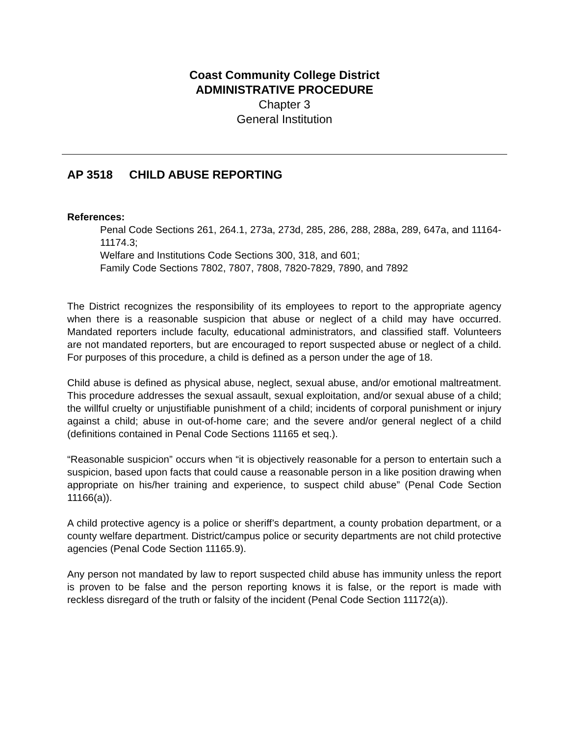Coast Community College District
ADMINISTRATIVE PROCEDURE
Chapter 3
General Institution
AP 3518 CHILD ABUSE REPORTING
References:
Penal Code Sections 261, 264.1, 273a, 273d, 285, 286, 288, 288a, 289, 647a, and 11164-11174.3;
Welfare and Institutions Code Sections 300, 318, and 601;
Family Code Sections 7802, 7807, 7808, 7820-7829, 7890, and 7892
The District recognizes the responsibility of its employees to report to the appropriate agency when there is a reasonable suspicion that abuse or neglect of a child may have occurred. Mandated reporters include faculty, educational administrators, and classified staff. Volunteers are not mandated reporters, but are encouraged to report suspected abuse or neglect of a child. For purposes of this procedure, a child is defined as a person under the age of 18.
Child abuse is defined as physical abuse, neglect, sexual abuse, and/or emotional maltreatment. This procedure addresses the sexual assault, sexual exploitation, and/or sexual abuse of a child; the willful cruelty or unjustifiable punishment of a child; incidents of corporal punishment or injury against a child; abuse in out-of-home care; and the severe and/or general neglect of a child (definitions contained in Penal Code Sections 11165 et seq.).
“Reasonable suspicion” occurs when “it is objectively reasonable for a person to entertain such a suspicion, based upon facts that could cause a reasonable person in a like position drawing when appropriate on his/her training and experience, to suspect child abuse” (Penal Code Section 11166(a)).
A child protective agency is a police or sheriff’s department, a county probation department, or a county welfare department. District/campus police or security departments are not child protective agencies (Penal Code Section 11165.9).
Any person not mandated by law to report suspected child abuse has immunity unless the report is proven to be false and the person reporting knows it is false, or the report is made with reckless disregard of the truth or falsity of the incident (Penal Code Section 11172(a)).